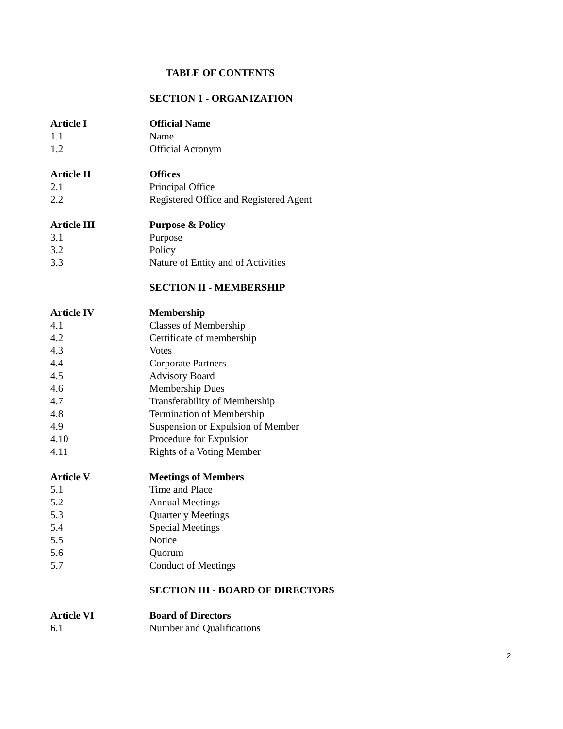TABLE OF CONTENTS
SECTION 1 - ORGANIZATION
Article I Official Name
1.1 Name
1.2 Official Acronym
Article II Offices
2.1 Principal Office
2.2 Registered Office and Registered Agent
Article III Purpose & Policy
3.1 Purpose
3.2 Policy
3.3 Nature of Entity and of Activities
SECTION II - MEMBERSHIP
Article IV Membership
4.1 Classes of Membership
4.2 Certificate of membership
4.3 Votes
4.4 Corporate Partners
4.5 Advisory Board
4.6 Membership Dues
4.7 Transferability of Membership
4.8 Termination of Membership
4.9 Suspension or Expulsion of Member
4.10 Procedure for Expulsion
4.11 Rights of a Voting Member
Article V Meetings of Members
5.1 Time and Place
5.2 Annual Meetings
5.3 Quarterly Meetings
5.4 Special Meetings
5.5 Notice
5.6 Quorum
5.7 Conduct of Meetings
SECTION III - BOARD OF DIRECTORS
Article VI Board of Directors
6.1 Number and Qualifications
2